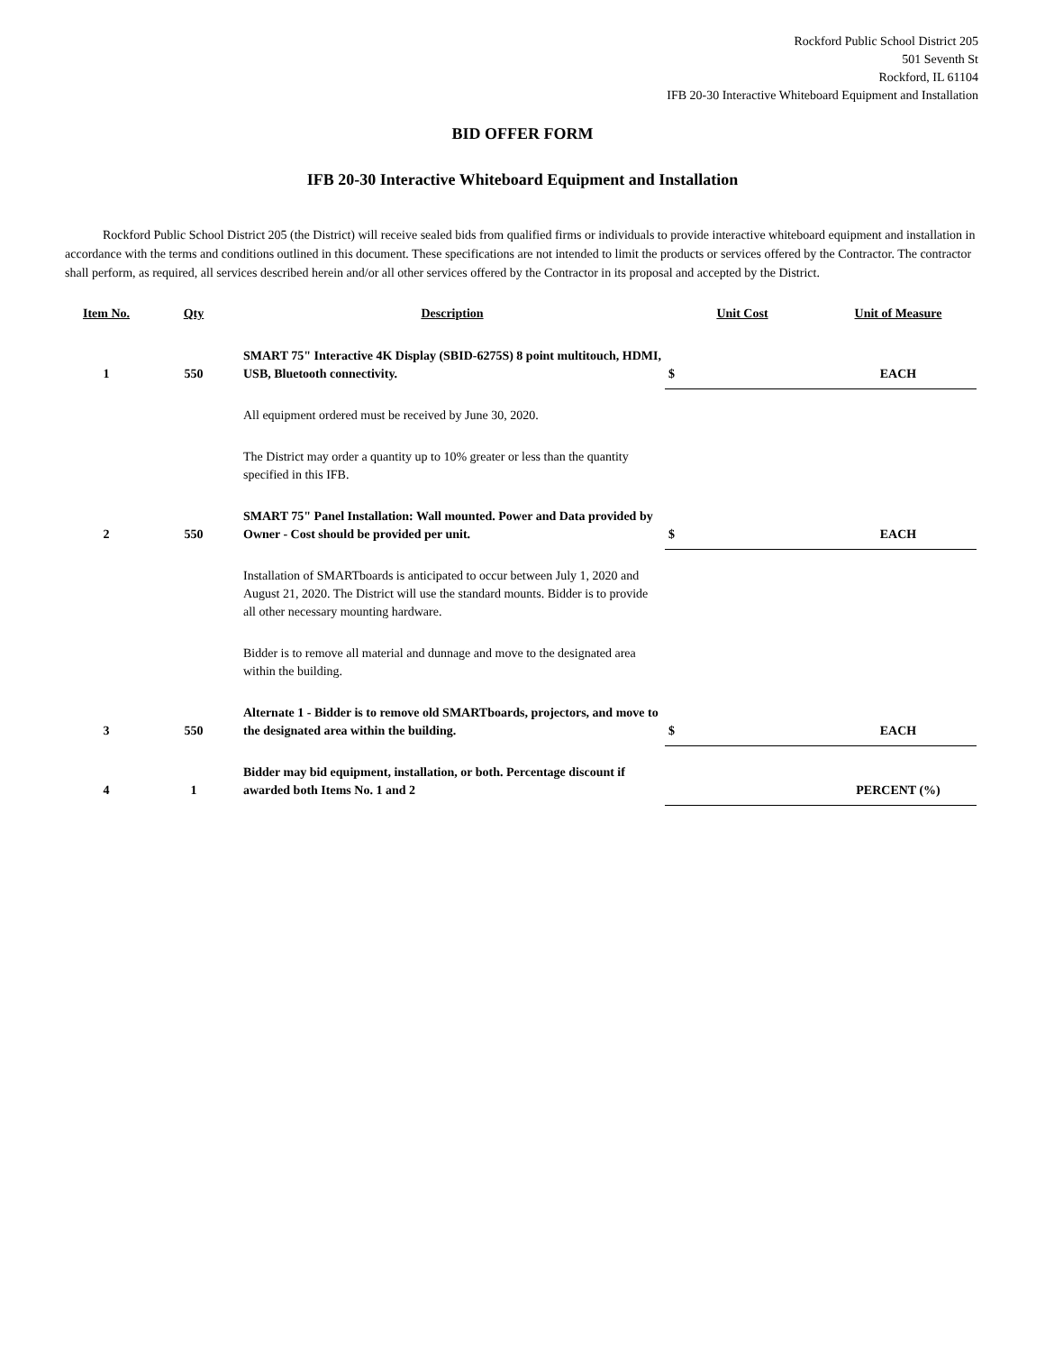Rockford Public School District 205
501 Seventh St
Rockford, IL 61104
IFB 20-30 Interactive Whiteboard Equipment and Installation
BID OFFER FORM
IFB 20-30 Interactive Whiteboard Equipment and Installation
Rockford Public School District 205 (the District) will receive sealed bids from qualified firms or individuals to provide interactive whiteboard equipment and installation in accordance with the terms and conditions outlined in this document. These specifications are not intended to limit the products or services offered by the Contractor. The contractor shall perform, as required, all services described herein and/or all other services offered by the Contractor in its proposal and accepted by the District.
| Item No. | Qty | Description | Unit Cost | Unit of Measure |
| --- | --- | --- | --- | --- |
| 1 | 550 | SMART 75" Interactive 4K Display (SBID-6275S) 8 point multitouch, HDMI, USB, Bluetooth connectivity. | $ | EACH |
| | | All equipment ordered must be received by June 30, 2020. | | |
| | | The District may order a quantity up to 10% greater or less than the quantity specified in this IFB. | | |
| 2 | 550 | SMART 75" Panel Installation: Wall mounted. Power and Data provided by Owner - Cost should be provided per unit. | $ | EACH |
| | | Installation of SMARTboards is anticipated to occur between July 1, 2020 and August 21, 2020. The District will use the standard mounts. Bidder is to provide all other necessary mounting hardware. | | |
| | | Bidder is to remove all material and dunnage and move to the designated area within the building. | | |
| 3 | 550 | Alternate 1 - Bidder is to remove old SMARTboards, projectors, and move to the designated area within the building. | $ | EACH |
| 4 | 1 | Bidder may bid equipment, installation, or both. Percentage discount if awarded both Items No. 1 and 2 | | PERCENT (%) |